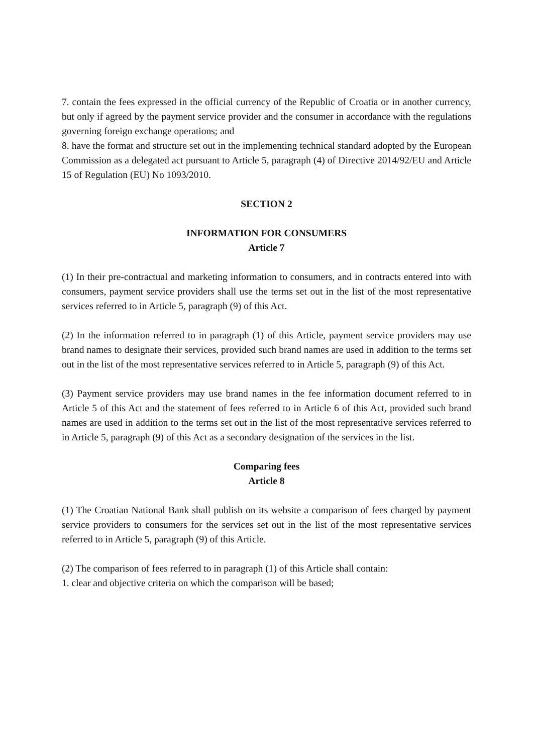7. contain the fees expressed in the official currency of the Republic of Croatia or in another currency, but only if agreed by the payment service provider and the consumer in accordance with the regulations governing foreign exchange operations; and
8. have the format and structure set out in the implementing technical standard adopted by the European Commission as a delegated act pursuant to Article 5, paragraph (4) of Directive 2014/92/EU and Article 15 of Regulation (EU) No 1093/2010.
SECTION 2
INFORMATION FOR CONSUMERS
Article 7
(1) In their pre-contractual and marketing information to consumers, and in contracts entered into with consumers, payment service providers shall use the terms set out in the list of the most representative services referred to in Article 5, paragraph (9) of this Act.
(2) In the information referred to in paragraph (1) of this Article, payment service providers may use brand names to designate their services, provided such brand names are used in addition to the terms set out in the list of the most representative services referred to in Article 5, paragraph (9) of this Act.
(3) Payment service providers may use brand names in the fee information document referred to in Article 5 of this Act and the statement of fees referred to in Article 6 of this Act, provided such brand names are used in addition to the terms set out in the list of the most representative services referred to in Article 5, paragraph (9) of this Act as a secondary designation of the services in the list.
Comparing fees
Article 8
(1) The Croatian National Bank shall publish on its website a comparison of fees charged by payment service providers to consumers for the services set out in the list of the most representative services referred to in Article 5, paragraph (9) of this Article.
(2) The comparison of fees referred to in paragraph (1) of this Article shall contain:
1. clear and objective criteria on which the comparison will be based;